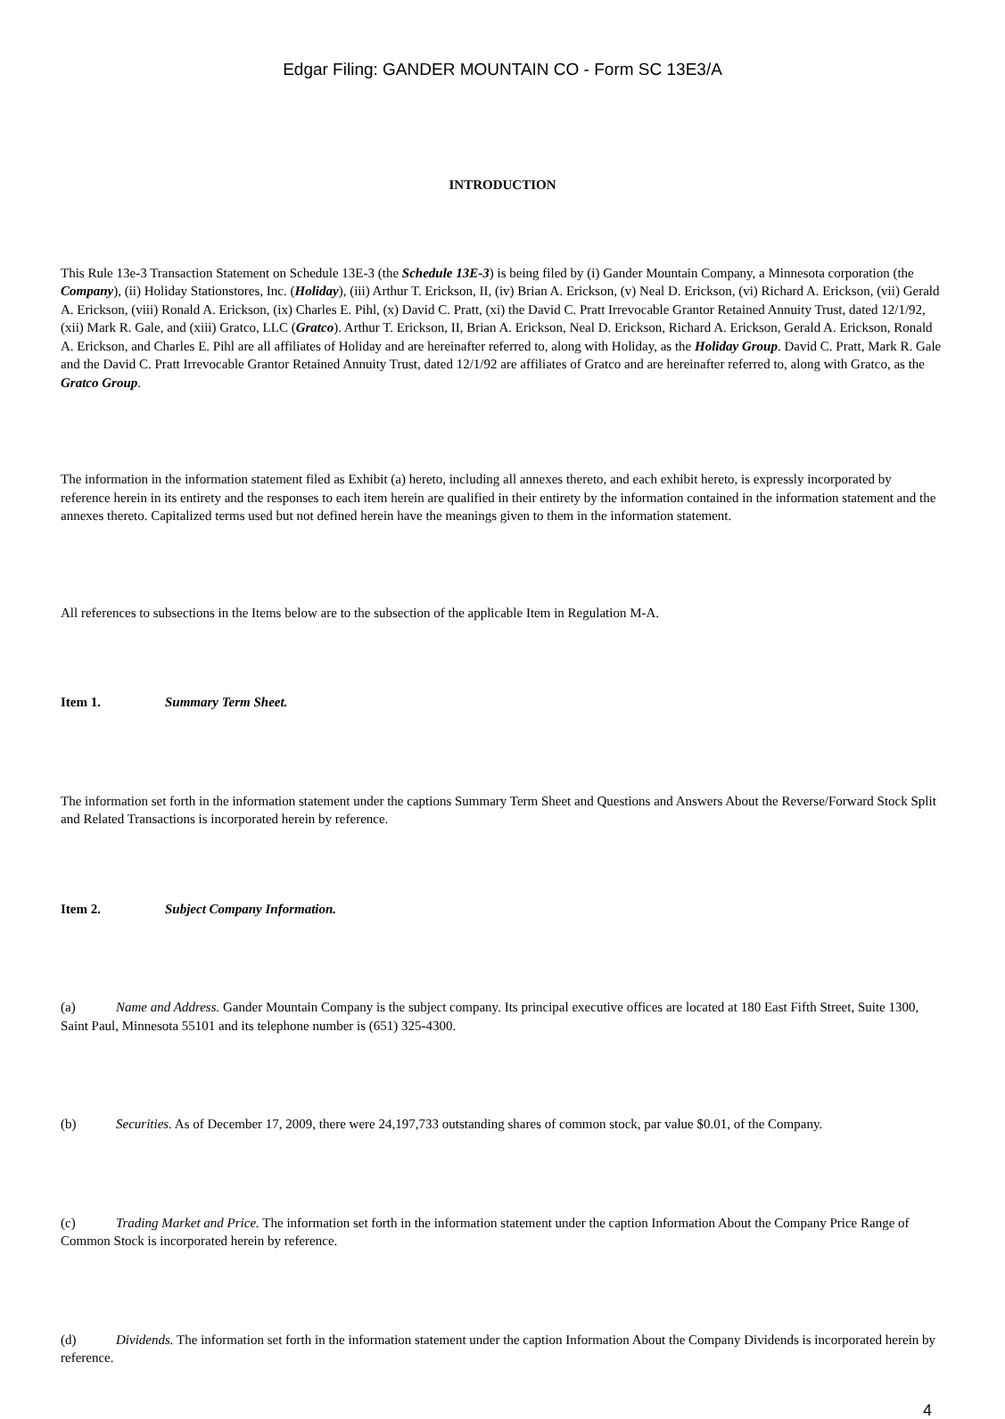Edgar Filing: GANDER MOUNTAIN CO - Form SC 13E3/A
INTRODUCTION
This Rule 13e-3 Transaction Statement on Schedule 13E-3 (the Schedule 13E-3) is being filed by (i) Gander Mountain Company, a Minnesota corporation (the Company), (ii) Holiday Stationstores, Inc. (Holiday), (iii) Arthur T. Erickson, II, (iv) Brian A. Erickson, (v) Neal D. Erickson, (vi) Richard A. Erickson, (vii) Gerald A. Erickson, (viii) Ronald A. Erickson, (ix) Charles E. Pihl, (x) David C. Pratt, (xi) the David C. Pratt Irrevocable Grantor Retained Annuity Trust, dated 12/1/92, (xii) Mark R. Gale, and (xiii) Gratco, LLC (Gratco). Arthur T. Erickson, II, Brian A. Erickson, Neal D. Erickson, Richard A. Erickson, Gerald A. Erickson, Ronald A. Erickson, and Charles E. Pihl are all affiliates of Holiday and are hereinafter referred to, along with Holiday, as the Holiday Group. David C. Pratt, Mark R. Gale and the David C. Pratt Irrevocable Grantor Retained Annuity Trust, dated 12/1/92 are affiliates of Gratco and are hereinafter referred to, along with Gratco, as the Gratco Group.
The information in the information statement filed as Exhibit (a) hereto, including all annexes thereto, and each exhibit hereto, is expressly incorporated by reference herein in its entirety and the responses to each item herein are qualified in their entirety by the information contained in the information statement and the annexes thereto. Capitalized terms used but not defined herein have the meanings given to them in the information statement.
All references to subsections in the Items below are to the subsection of the applicable Item in Regulation M-A.
Item 1. Summary Term Sheet.
The information set forth in the information statement under the captions Summary Term Sheet and Questions and Answers About the Reverse/Forward Stock Split and Related Transactions is incorporated herein by reference.
Item 2. Subject Company Information.
(a) Name and Address. Gander Mountain Company is the subject company. Its principal executive offices are located at 180 East Fifth Street, Suite 1300, Saint Paul, Minnesota 55101 and its telephone number is (651) 325-4300.
(b) Securities. As of December 17, 2009, there were 24,197,733 outstanding shares of common stock, par value $0.01, of the Company.
(c) Trading Market and Price. The information set forth in the information statement under the caption Information About the Company Price Range of Common Stock is incorporated herein by reference.
(d) Dividends. The information set forth in the information statement under the caption Information About the Company Dividends is incorporated herein by reference.
4